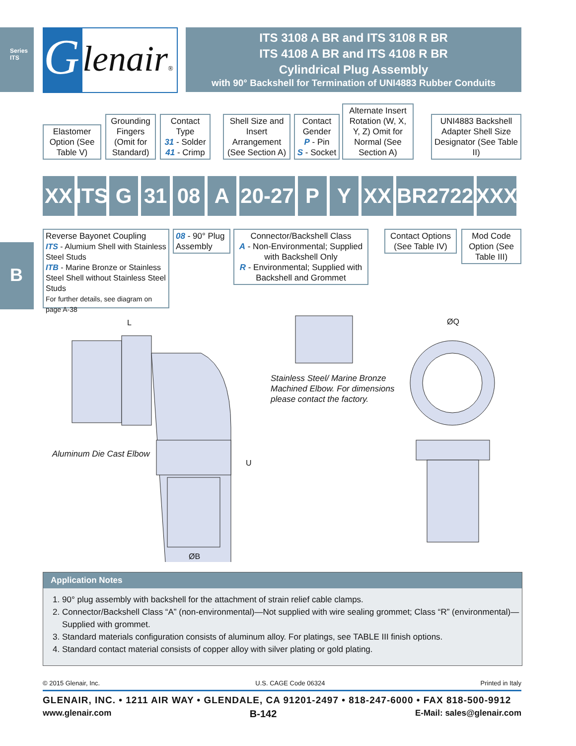Series ITS
B
G
lenair®
ITS 3108 A BR and ITS 3108 R BR
ITS 4108 A BR and ITS 4108 R BR
Cylindrical Plug Assembly
with 90° Backshell for Termination of UNI4883 Rubber Conduits
Elastomer Option (See Table V)
Grounding Fingers (Omit for Standard)
Contact Type
31 - Solder
41 - Crimp
Shell Size and Insert Arrangement (See Section A)
Contact Gender
P - Pin
S - Socket
Alternate Insert Rotation (W, X, Y, Z) Omit for Normal (See Section A)
UNI4883 Backshell Adapter Shell Size Designator (See Table II)
XX ITS
G 31 08 A 20-27
P Y XX BR2722 XXX
Reverse Bayonet Coupling
ITS - Alumium Shell with Stainless Steel Studs
ITB - Marine Bronze or Stainless Steel Shell without Stainless Steel Studs
For further details, see diagram on page A-38
08 - 90° Plug Assembly
Connector/Backshell Class
A - Non-Environmental; Supplied with Backshell Only
R - Environmental; Supplied with Backshell and Grommet
Contact Options (See Table IV)
Mod Code Option (See Table III)
L ØQ
U
ØB
Stainless Steel/ Marine Bronze
Machined Elbow. For dimensions
please contact the factory.
Aluminum Die Cast Elbow
Application Notes
1. 90° plug assembly with backshell for the attachment of strain relief cable clamps.
2. Connector/Backshell Class “A” (non-environmental)—Not supplied with wire sealing grommet; Class “R” (environmental)—Supplied with grommet.
3. Standard materials configuration consists of aluminum alloy. For platings, see TABLE III finish options.
4. Standard contact material consists of copper alloy with silver plating or gold plating.
© 2015 Glenair, Inc. U.S. CAGE Code 06324 Printed in Italy
GLENAIR, INC. • 1211 AIR WAY • GLENDALE, CA 91201-2497 • 818-247-6000 • FAX 818-500-9912
www.glenair.com B-142 E-Mail: sales@glenair.com